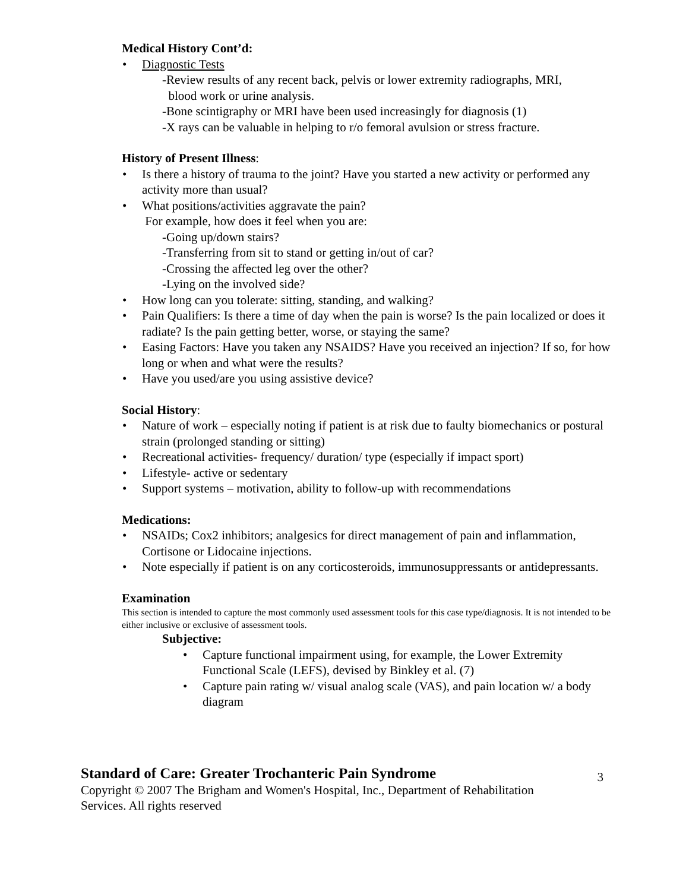Medical History Cont’d:
• Diagnostic Tests
-Review results of any recent back, pelvis or lower extremity radiographs, MRI,
blood work or urine analysis.
-Bone scintigraphy or MRI have been used increasingly for diagnosis (1)
-X rays can be valuable in helping to r/o femoral avulsion or stress fracture.
History of Present Illness:
• Is there a history of trauma to the joint? Have you started a new activity or performed any activity more than usual?
• What positions/activities aggravate the pain?
For example, how does it feel when you are:
-Going up/down stairs?
-Transferring from sit to stand or getting in/out of car?
-Crossing the affected leg over the other?
-Lying on the involved side?
• How long can you tolerate: sitting, standing, and walking?
• Pain Qualifiers: Is there a time of day when the pain is worse? Is the pain localized or does it radiate? Is the pain getting better, worse, or staying the same?
• Easing Factors: Have you taken any NSAIDS? Have you received an injection? If so, for how long or when and what were the results?
• Have you used/are you using assistive device?
Social History:
• Nature of work – especially noting if patient is at risk due to faulty biomechanics or postural strain (prolonged standing or sitting)
• Recreational activities- frequency/ duration/ type (especially if impact sport)
• Lifestyle- active or sedentary
• Support systems – motivation, ability to follow-up with recommendations
Medications:
• NSAIDs; Cox2 inhibitors; analgesics for direct management of pain and inflammation, Cortisone or Lidocaine injections.
• Note especially if patient is on any corticosteroids, immunosuppressants or antidepressants.
Examination
This section is intended to capture the most commonly used assessment tools for this case type/diagnosis. It is not intended to be either inclusive or exclusive of assessment tools.
Subjective:
• Capture functional impairment using, for example, the Lower Extremity Functional Scale (LEFS), devised by Binkley et al. (7)
• Capture pain rating w/ visual analog scale (VAS), and pain location w/ a body diagram
Standard of Care: Greater Trochanteric Pain Syndrome
Copyright © 2007 The Brigham and Women's Hospital, Inc., Department of Rehabilitation
Services. All rights reserved
3